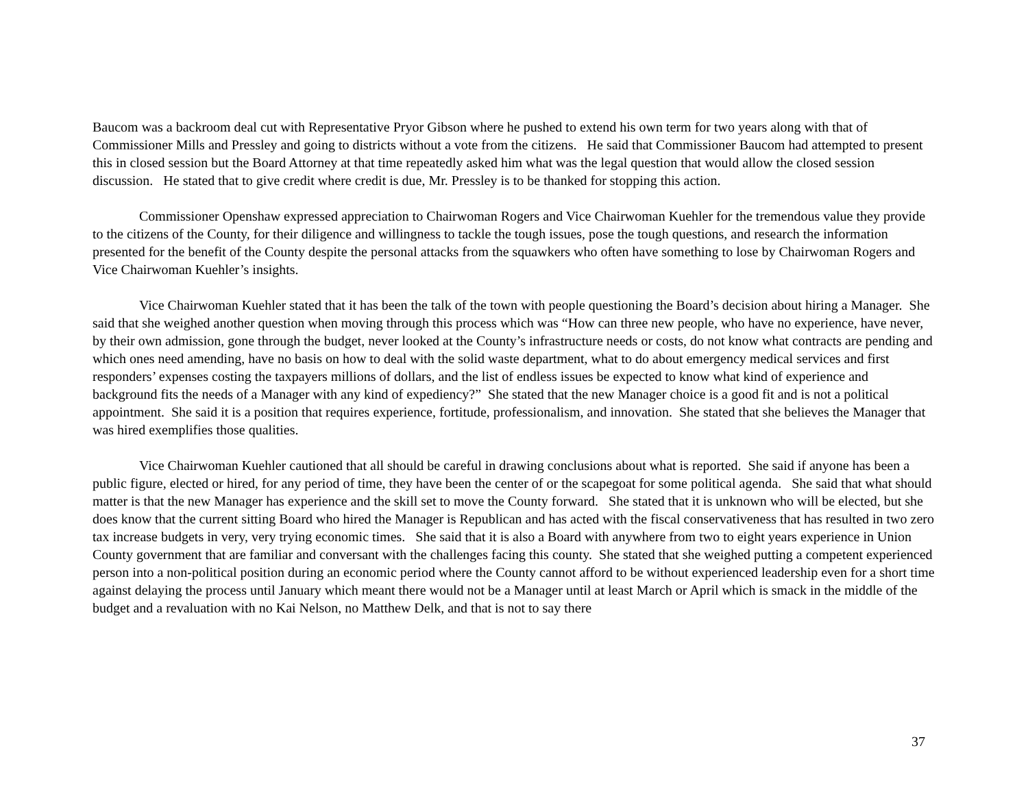Baucom was a backroom deal cut with Representative Pryor Gibson where he pushed to extend his own term for two years along with that of Commissioner Mills and Pressley and going to districts without a vote from the citizens. He said that Commissioner Baucom had attempted to present this in closed session but the Board Attorney at that time repeatedly asked him what was the legal question that would allow the closed session discussion. He stated that to give credit where credit is due, Mr. Pressley is to be thanked for stopping this action.
Commissioner Openshaw expressed appreciation to Chairwoman Rogers and Vice Chairwoman Kuehler for the tremendous value they provide to the citizens of the County, for their diligence and willingness to tackle the tough issues, pose the tough questions, and research the information presented for the benefit of the County despite the personal attacks from the squawkers who often have something to lose by Chairwoman Rogers and Vice Chairwoman Kuehler’s insights.
Vice Chairwoman Kuehler stated that it has been the talk of the town with people questioning the Board’s decision about hiring a Manager. She said that she weighed another question when moving through this process which was “How can three new people, who have no experience, have never, by their own admission, gone through the budget, never looked at the County’s infrastructure needs or costs, do not know what contracts are pending and which ones need amending, have no basis on how to deal with the solid waste department, what to do about emergency medical services and first responders’ expenses costing the taxpayers millions of dollars, and the list of endless issues be expected to know what kind of experience and background fits the needs of a Manager with any kind of expediency?” She stated that the new Manager choice is a good fit and is not a political appointment. She said it is a position that requires experience, fortitude, professionalism, and innovation. She stated that she believes the Manager that was hired exemplifies those qualities.
Vice Chairwoman Kuehler cautioned that all should be careful in drawing conclusions about what is reported. She said if anyone has been a public figure, elected or hired, for any period of time, they have been the center of or the scapegoat for some political agenda. She said that what should matter is that the new Manager has experience and the skill set to move the County forward. She stated that it is unknown who will be elected, but she does know that the current sitting Board who hired the Manager is Republican and has acted with the fiscal conservativeness that has resulted in two zero tax increase budgets in very, very trying economic times. She said that it is also a Board with anywhere from two to eight years experience in Union County government that are familiar and conversant with the challenges facing this county. She stated that she weighed putting a competent experienced person into a non-political position during an economic period where the County cannot afford to be without experienced leadership even for a short time against delaying the process until January which meant there would not be a Manager until at least March or April which is smack in the middle of the budget and a revaluation with no Kai Nelson, no Matthew Delk, and that is not to say there
37